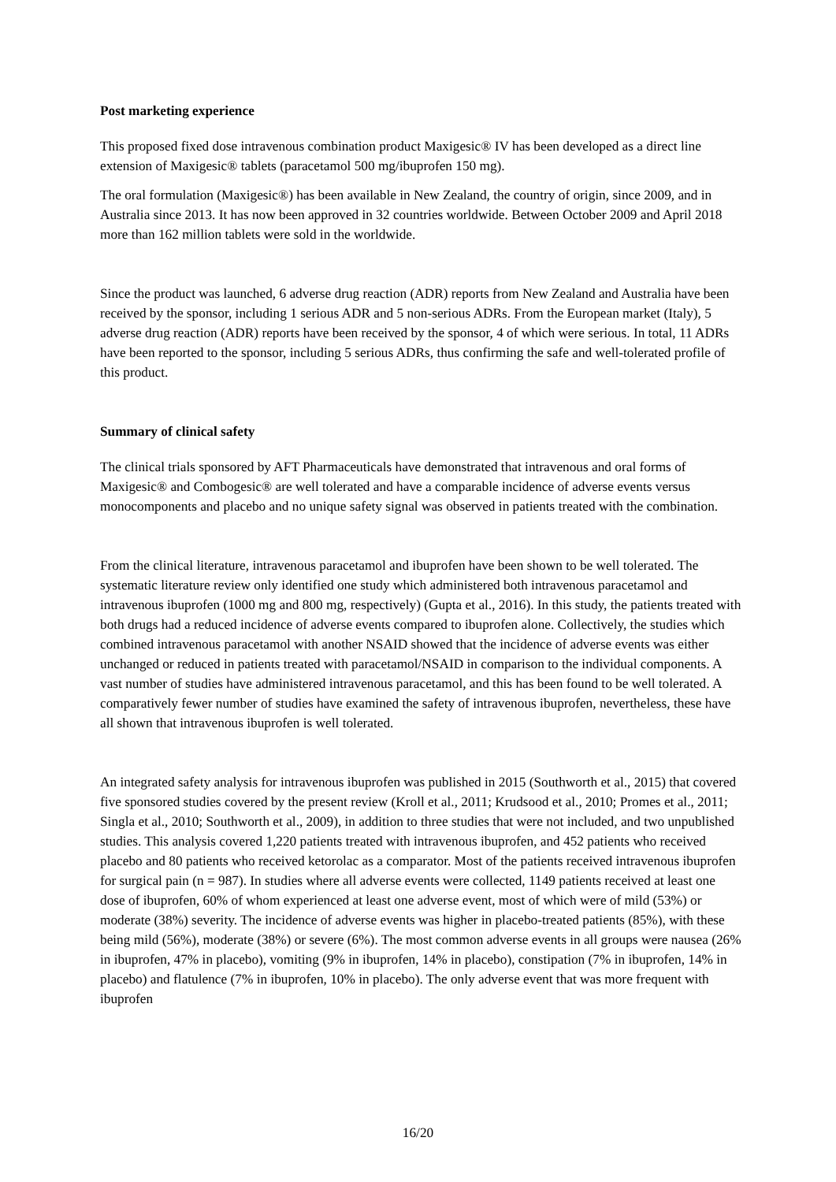Post marketing experience
This proposed fixed dose intravenous combination product Maxigesic® IV has been developed as a direct line extension of Maxigesic® tablets (paracetamol 500 mg/ibuprofen 150 mg).
The oral formulation (Maxigesic®) has been available in New Zealand, the country of origin, since 2009, and in Australia since 2013. It has now been approved in 32 countries worldwide. Between October 2009 and April 2018 more than 162 million tablets were sold in the worldwide.
Since the product was launched, 6 adverse drug reaction (ADR) reports from New Zealand and Australia have been received by the sponsor, including 1 serious ADR and 5 non-serious ADRs. From the European market (Italy), 5 adverse drug reaction (ADR) reports have been received by the sponsor, 4 of which were serious. In total, 11 ADRs have been reported to the sponsor, including 5 serious ADRs, thus confirming the safe and well-tolerated profile of this product.
Summary of clinical safety
The clinical trials sponsored by AFT Pharmaceuticals have demonstrated that intravenous and oral forms of Maxigesic® and Combogesic® are well tolerated and have a comparable incidence of adverse events versus monocomponents and placebo and no unique safety signal was observed in patients treated with the combination.
From the clinical literature, intravenous paracetamol and ibuprofen have been shown to be well tolerated. The systematic literature review only identified one study which administered both intravenous paracetamol and intravenous ibuprofen (1000 mg and 800 mg, respectively) (Gupta et al., 2016). In this study, the patients treated with both drugs had a reduced incidence of adverse events compared to ibuprofen alone. Collectively, the studies which combined intravenous paracetamol with another NSAID showed that the incidence of adverse events was either unchanged or reduced in patients treated with paracetamol/NSAID in comparison to the individual components. A vast number of studies have administered intravenous paracetamol, and this has been found to be well tolerated. A comparatively fewer number of studies have examined the safety of intravenous ibuprofen, nevertheless, these have all shown that intravenous ibuprofen is well tolerated.
An integrated safety analysis for intravenous ibuprofen was published in 2015 (Southworth et al., 2015) that covered five sponsored studies covered by the present review (Kroll et al., 2011; Krudsood et al., 2010; Promes et al., 2011; Singla et al., 2010; Southworth et al., 2009), in addition to three studies that were not included, and two unpublished studies. This analysis covered 1,220 patients treated with intravenous ibuprofen, and 452 patients who received placebo and 80 patients who received ketorolac as a comparator. Most of the patients received intravenous ibuprofen for surgical pain (n = 987). In studies where all adverse events were collected, 1149 patients received at least one dose of ibuprofen, 60% of whom experienced at least one adverse event, most of which were of mild (53%) or moderate (38%) severity. The incidence of adverse events was higher in placebo-treated patients (85%), with these being mild (56%), moderate (38%) or severe (6%). The most common adverse events in all groups were nausea (26% in ibuprofen, 47% in placebo), vomiting (9% in ibuprofen, 14% in placebo), constipation (7% in ibuprofen, 14% in placebo) and flatulence (7% in ibuprofen, 10% in placebo). The only adverse event that was more frequent with ibuprofen
16/20